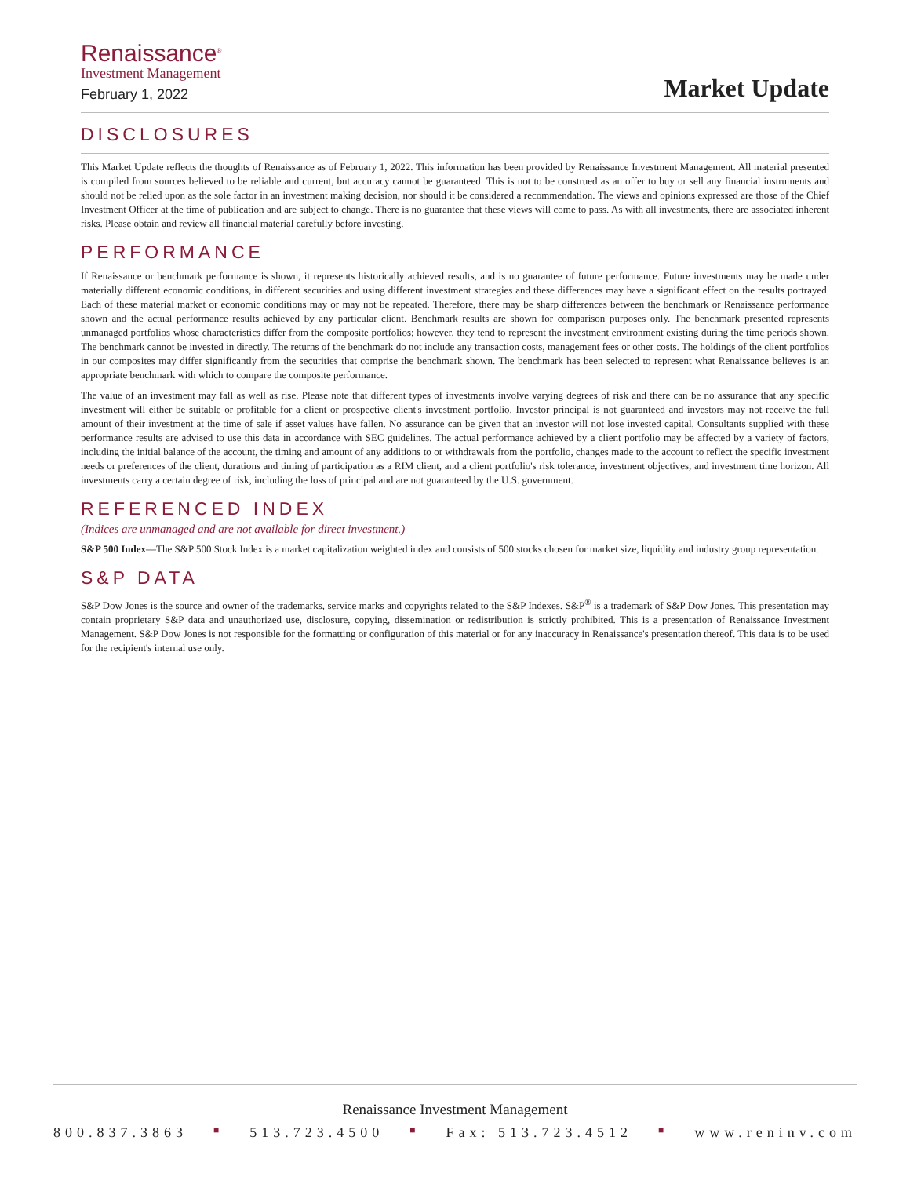Renaissance<sup>®</sup>
Investment Management
February 1, 2022
Market Update
DISCLOSURES
This Market Update reflects the thoughts of Renaissance as of February 1, 2022. This information has been provided by Renaissance Investment Management. All material presented is compiled from sources believed to be reliable and current, but accuracy cannot be guaranteed. This is not to be construed as an offer to buy or sell any financial instruments and should not be relied upon as the sole factor in an investment making decision, nor should it be considered a recommendation. The views and opinions expressed are those of the Chief Investment Officer at the time of publication and are subject to change. There is no guarantee that these views will come to pass. As with all investments, there are associated inherent risks. Please obtain and review all financial material carefully before investing.
PERFORMANCE
If Renaissance or benchmark performance is shown, it represents historically achieved results, and is no guarantee of future performance. Future investments may be made under materially different economic conditions, in different securities and using different investment strategies and these differences may have a significant effect on the results portrayed. Each of these material market or economic conditions may or may not be repeated. Therefore, there may be sharp differences between the benchmark or Renaissance performance shown and the actual performance results achieved by any particular client. Benchmark results are shown for comparison purposes only. The benchmark presented represents unmanaged portfolios whose characteristics differ from the composite portfolios; however, they tend to represent the investment environment existing during the time periods shown. The benchmark cannot be invested in directly. The returns of the benchmark do not include any transaction costs, management fees or other costs. The holdings of the client portfolios in our composites may differ significantly from the securities that comprise the benchmark shown. The benchmark has been selected to represent what Renaissance believes is an appropriate benchmark with which to compare the composite performance.
The value of an investment may fall as well as rise. Please note that different types of investments involve varying degrees of risk and there can be no assurance that any specific investment will either be suitable or profitable for a client or prospective client's investment portfolio. Investor principal is not guaranteed and investors may not receive the full amount of their investment at the time of sale if asset values have fallen. No assurance can be given that an investor will not lose invested capital. Consultants supplied with these performance results are advised to use this data in accordance with SEC guidelines. The actual performance achieved by a client portfolio may be affected by a variety of factors, including the initial balance of the account, the timing and amount of any additions to or withdrawals from the portfolio, changes made to the account to reflect the specific investment needs or preferences of the client, durations and timing of participation as a RIM client, and a client portfolio's risk tolerance, investment objectives, and investment time horizon. All investments carry a certain degree of risk, including the loss of principal and are not guaranteed by the U.S. government.
REFERENCED INDEX
(Indices are unmanaged and are not available for direct investment.)
S&P 500 Index—The S&P 500 Stock Index is a market capitalization weighted index and consists of 500 stocks chosen for market size, liquidity and industry group representation.
S&P DATA
S&P Dow Jones is the source and owner of the trademarks, service marks and copyrights related to the S&P Indexes. S&P<sup>®</sup> is a trademark of S&P Dow Jones. This presentation may contain proprietary S&P data and unauthorized use, disclosure, copying, dissemination or redistribution is strictly prohibited. This is a presentation of Renaissance Investment Management. S&P Dow Jones is not responsible for the formatting or configuration of this material or for any inaccuracy in Renaissance's presentation thereof. This data is to be used for the recipient's internal use only.
Renaissance Investment Management
800.837.3863 ■ 513.723.4500 ■ Fax: 513.723.4512 ■ www.reninv.com